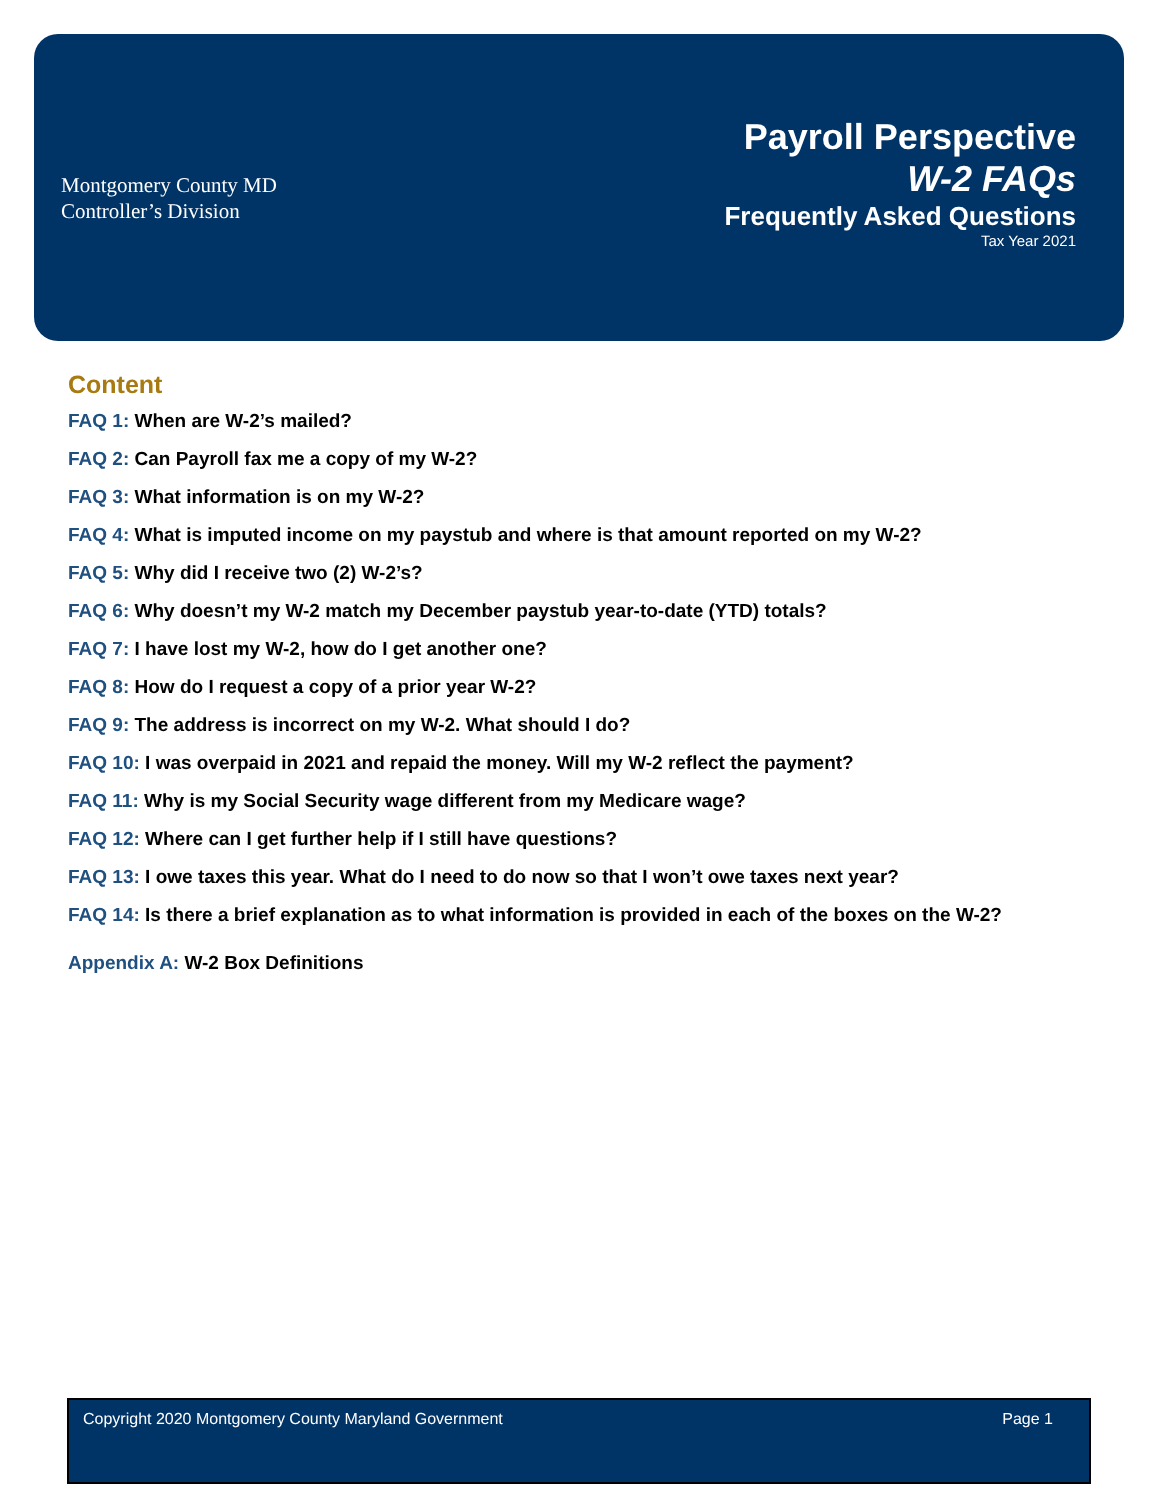Montgomery County MD
Controller’s Division
Payroll Perspective
W-2 FAQs
Frequently Asked Questions
Tax Year 2021
Content
FAQ 1: When are W-2’s mailed?
FAQ 2: Can Payroll fax me a copy of my W-2?
FAQ 3: What information is on my W-2?
FAQ 4: What is imputed income on my paystub and where is that amount reported on my W-2?
FAQ 5: Why did I receive two (2) W-2’s?
FAQ 6: Why doesn’t my W-2 match my December paystub year-to-date (YTD) totals?
FAQ 7: I have lost my W-2, how do I get another one?
FAQ 8: How do I request a copy of a prior year W-2?
FAQ 9: The address is incorrect on my W-2. What should I do?
FAQ 10: I was overpaid in 2021 and repaid the money. Will my W-2 reflect the payment?
FAQ 11: Why is my Social Security wage different from my Medicare wage?
FAQ 12: Where can I get further help if I still have questions?
FAQ 13: I owe taxes this year. What do I need to do now so that I won’t owe taxes next year?
FAQ 14: Is there a brief explanation as to what information is provided in each of the boxes on the W-2?
Appendix A: W-2 Box Definitions
Copyright 2020 Montgomery County Maryland Government Page 1